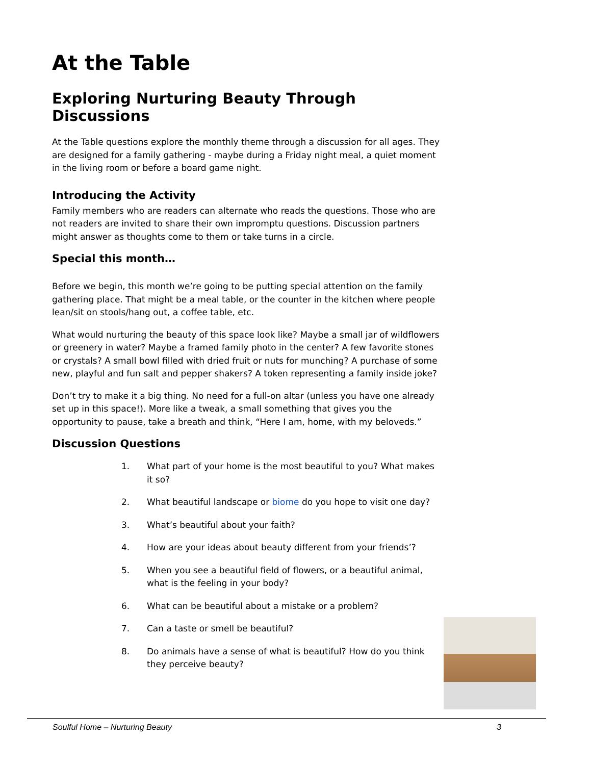At the Table
Exploring Nurturing Beauty Through Discussions
At the Table questions explore the monthly theme through a discussion for all ages. They are designed for a family gathering - maybe during a Friday night meal, a quiet moment in the living room or before a board game night.
Introducing the Activity
Family members who are readers can alternate who reads the questions. Those who are not readers are invited to share their own impromptu questions. Discussion partners might answer as thoughts come to them or take turns in a circle.
Special this month…
Before we begin, this month we’re going to be putting special attention on the family gathering place. That might be a meal table, or the counter in the kitchen where people lean/sit on stools/hang out, a coffee table, etc.
What would nurturing the beauty of this space look like? Maybe a small jar of wildflowers or greenery in water? Maybe a framed family photo in the center? A few favorite stones or crystals? A small bowl filled with dried fruit or nuts for munching? A purchase of some new, playful and fun salt and pepper shakers? A token representing a family inside joke?
Don’t try to make it a big thing. No need for a full-on altar (unless you have one already set up in this space!). More like a tweak, a small something that gives you the opportunity to pause, take a breath and think, “Here I am, home, with my beloveds.”
Discussion Questions
1. What part of your home is the most beautiful to you? What makes it so?
2. What beautiful landscape or biome do you hope to visit one day?
3. What’s beautiful about your faith?
4. How are your ideas about beauty different from your friends’?
5. When you see a beautiful field of flowers, or a beautiful animal, what is the feeling in your body?
6. What can be beautiful about a mistake or a problem?
7. Can a taste or smell be beautiful?
8. Do animals have a sense of what is beautiful? How do you think they perceive beauty?
Soulful Home – Nurturing Beauty 3